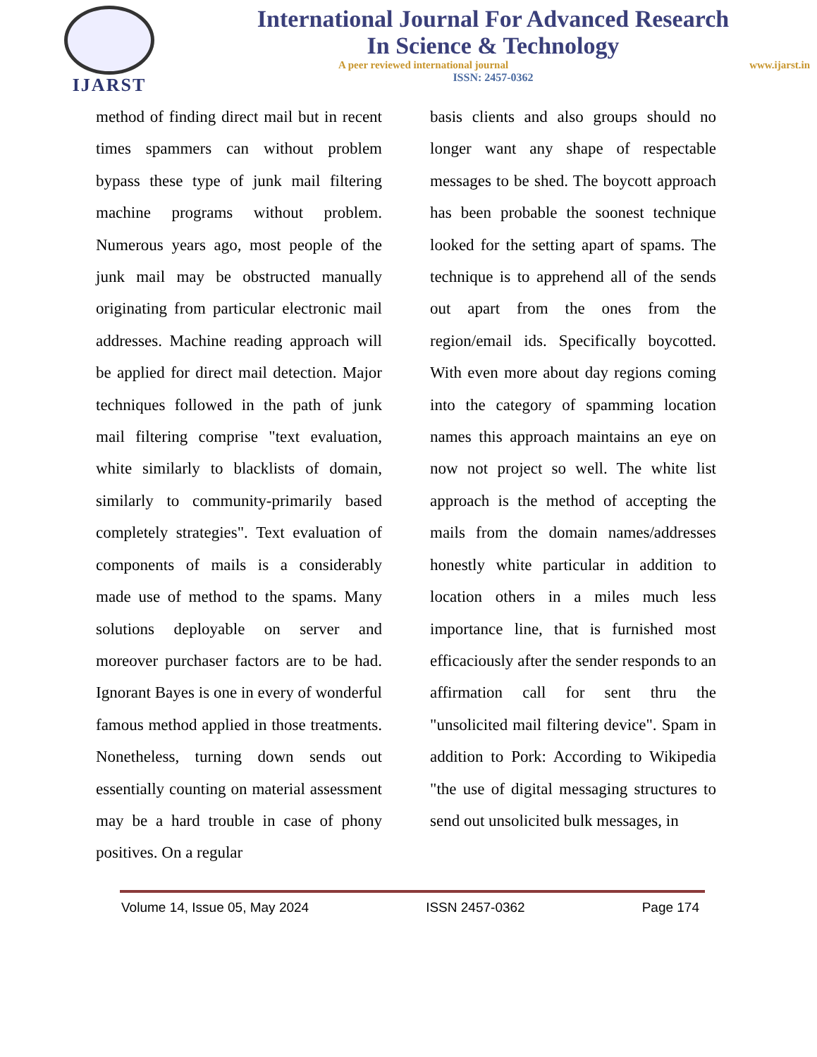IJARST
International Journal For Advanced Research
In Science & Technology
A peer reviewed international journal www.ijarst.in
ISSN: 2457-0362
method of finding direct mail but in recent times spammers can without problem bypass these type of junk mail filtering machine programs without problem. Numerous years ago, most people of the junk mail may be obstructed manually originating from particular electronic mail addresses. Machine reading approach will be applied for direct mail detection. Major techniques followed in the path of junk mail filtering comprise "text evaluation, white similarly to blacklists of domain, similarly to community-primarily based completely strategies". Text evaluation of components of mails is a considerably made use of method to the spams. Many solutions deployable on server and moreover purchaser factors are to be had. Ignorant Bayes is one in every of wonderful famous method applied in those treatments. Nonetheless, turning down sends out essentially counting on material assessment may be a hard trouble in case of phony positives. On a regular
basis clients and also groups should no longer want any shape of respectable messages to be shed. The boycott approach has been probable the soonest technique looked for the setting apart of spams. The technique is to apprehend all of the sends out apart from the ones from the region/email ids. Specifically boycotted. With even more about day regions coming into the category of spamming location names this approach maintains an eye on now not project so well. The white list approach is the method of accepting the mails from the domain names/addresses honestly white particular in addition to location others in a miles much less importance line, that is furnished most efficaciously after the sender responds to an affirmation call for sent thru the "unsolicited mail filtering device". Spam in addition to Pork: According to Wikipedia "the use of digital messaging structures to send out unsolicited bulk messages, in
Volume 14, Issue 05, May 2024 ISSN 2457-0362 Page 174